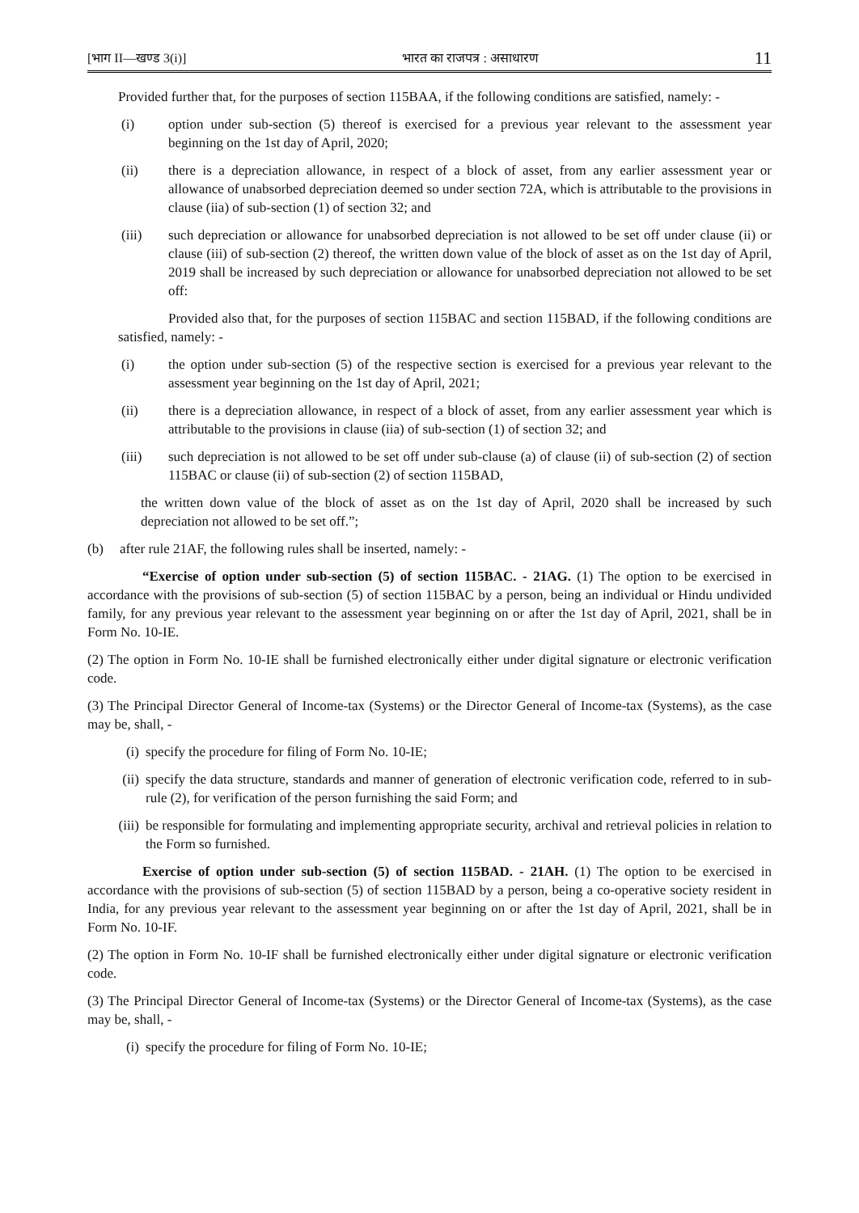[भाग II—खण्ड 3(i)] भारत का राजपत्र : असाधारण 11
Provided further that, for the purposes of section 115BAA, if the following conditions are satisfied, namely: -
(i) option under sub-section (5) thereof is exercised for a previous year relevant to the assessment year beginning on the 1st day of April, 2020;
(ii) there is a depreciation allowance, in respect of a block of asset, from any earlier assessment year or allowance of unabsorbed depreciation deemed so under section 72A, which is attributable to the provisions in clause (iia) of sub-section (1) of section 32; and
(iii) such depreciation or allowance for unabsorbed depreciation is not allowed to be set off under clause (ii) or clause (iii) of sub-section (2) thereof, the written down value of the block of asset as on the 1st day of April, 2019 shall be increased by such depreciation or allowance for unabsorbed depreciation not allowed to be set off:
Provided also that, for the purposes of section 115BAC and section 115BAD, if the following conditions are satisfied, namely: -
(i) the option under sub-section (5) of the respective section is exercised for a previous year relevant to the assessment year beginning on the 1st day of April, 2021;
(ii) there is a depreciation allowance, in respect of a block of asset, from any earlier assessment year which is attributable to the provisions in clause (iia) of sub-section (1) of section 32; and
(iii) such depreciation is not allowed to be set off under sub-clause (a) of clause (ii) of sub-section (2) of section 115BAC or clause (ii) of sub-section (2) of section 115BAD,
the written down value of the block of asset as on the 1st day of April, 2020 shall be increased by such depreciation not allowed to be set off.”;
(b) after rule 21AF, the following rules shall be inserted, namely: -
“Exercise of option under sub-section (5) of section 115BAC. - 21AG. (1) The option to be exercised in accordance with the provisions of sub-section (5) of section 115BAC by a person, being an individual or Hindu undivided family, for any previous year relevant to the assessment year beginning on or after the 1st day of April, 2021, shall be in Form No. 10-IE.
(2) The option in Form No. 10-IE shall be furnished electronically either under digital signature or electronic verification code.
(3) The Principal Director General of Income-tax (Systems) or the Director General of Income-tax (Systems), as the case may be, shall, -
(i) specify the procedure for filing of Form No. 10-IE;
(ii) specify the data structure, standards and manner of generation of electronic verification code, referred to in sub-rule (2), for verification of the person furnishing the said Form; and
(iii) be responsible for formulating and implementing appropriate security, archival and retrieval policies in relation to the Form so furnished.
Exercise of option under sub-section (5) of section 115BAD. - 21AH. (1) The option to be exercised in accordance with the provisions of sub-section (5) of section 115BAD by a person, being a co-operative society resident in India, for any previous year relevant to the assessment year beginning on or after the 1st day of April, 2021, shall be in Form No. 10-IF.
(2) The option in Form No. 10-IF shall be furnished electronically either under digital signature or electronic verification code.
(3) The Principal Director General of Income-tax (Systems) or the Director General of Income-tax (Systems), as the case may be, shall, -
(i) specify the procedure for filing of Form No. 10-IE;